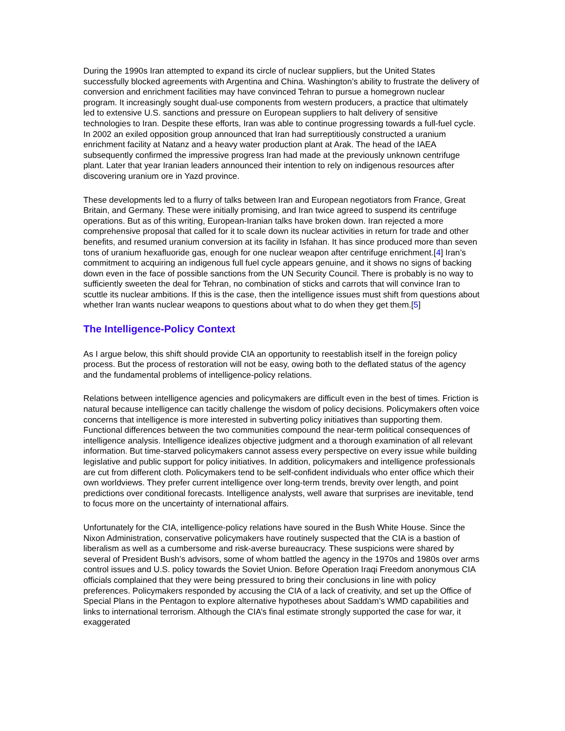During the 1990s Iran attempted to expand its circle of nuclear suppliers, but the United States successfully blocked agreements with Argentina and China. Washington’s ability to frustrate the delivery of conversion and enrichment facilities may have convinced Tehran to pursue a homegrown nuclear program. It increasingly sought dual-use components from western producers, a practice that ultimately led to extensive U.S. sanctions and pressure on European suppliers to halt delivery of sensitive technologies to Iran. Despite these efforts, Iran was able to continue progressing towards a full-fuel cycle. In 2002 an exiled opposition group announced that Iran had surreptitiously constructed a uranium enrichment facility at Natanz and a heavy water production plant at Arak. The head of the IAEA subsequently confirmed the impressive progress Iran had made at the previously unknown centrifuge plant. Later that year Iranian leaders announced their intention to rely on indigenous resources after discovering uranium ore in Yazd province.
These developments led to a flurry of talks between Iran and European negotiators from France, Great Britain, and Germany. These were initially promising, and Iran twice agreed to suspend its centrifuge operations. But as of this writing, European-Iranian talks have broken down. Iran rejected a more comprehensive proposal that called for it to scale down its nuclear activities in return for trade and other benefits, and resumed uranium conversion at its facility in Isfahan. It has since produced more than seven tons of uranium hexafluoride gas, enough for one nuclear weapon after centrifuge enrichment.[4] Iran’s commitment to acquiring an indigenous full fuel cycle appears genuine, and it shows no signs of backing down even in the face of possible sanctions from the UN Security Council. There is probably is no way to sufficiently sweeten the deal for Tehran, no combination of sticks and carrots that will convince Iran to scuttle its nuclear ambitions. If this is the case, then the intelligence issues must shift from questions about whether Iran wants nuclear weapons to questions about what to do when they get them.[5]
The Intelligence-Policy Context
As I argue below, this shift should provide CIA an opportunity to reestablish itself in the foreign policy process. But the process of restoration will not be easy, owing both to the deflated status of the agency and the fundamental problems of intelligence-policy relations.
Relations between intelligence agencies and policymakers are difficult even in the best of times. Friction is natural because intelligence can tacitly challenge the wisdom of policy decisions. Policymakers often voice concerns that intelligence is more interested in subverting policy initiatives than supporting them. Functional differences between the two communities compound the near-term political consequences of intelligence analysis. Intelligence idealizes objective judgment and a thorough examination of all relevant information. But time-starved policymakers cannot assess every perspective on every issue while building legislative and public support for policy initiatives. In addition, policymakers and intelligence professionals are cut from different cloth. Policymakers tend to be self-confident individuals who enter office which their own worldviews. They prefer current intelligence over long-term trends, brevity over length, and point predictions over conditional forecasts. Intelligence analysts, well aware that surprises are inevitable, tend to focus more on the uncertainty of international affairs.
Unfortunately for the CIA, intelligence-policy relations have soured in the Bush White House. Since the Nixon Administration, conservative policymakers have routinely suspected that the CIA is a bastion of liberalism as well as a cumbersome and risk-averse bureaucracy. These suspicions were shared by several of President Bush’s advisors, some of whom battled the agency in the 1970s and 1980s over arms control issues and U.S. policy towards the Soviet Union. Before Operation Iraqi Freedom anonymous CIA officials complained that they were being pressured to bring their conclusions in line with policy preferences. Policymakers responded by accusing the CIA of a lack of creativity, and set up the Office of Special Plans in the Pentagon to explore alternative hypotheses about Saddam’s WMD capabilities and links to international terrorism. Although the CIA’s final estimate strongly supported the case for war, it exaggerated